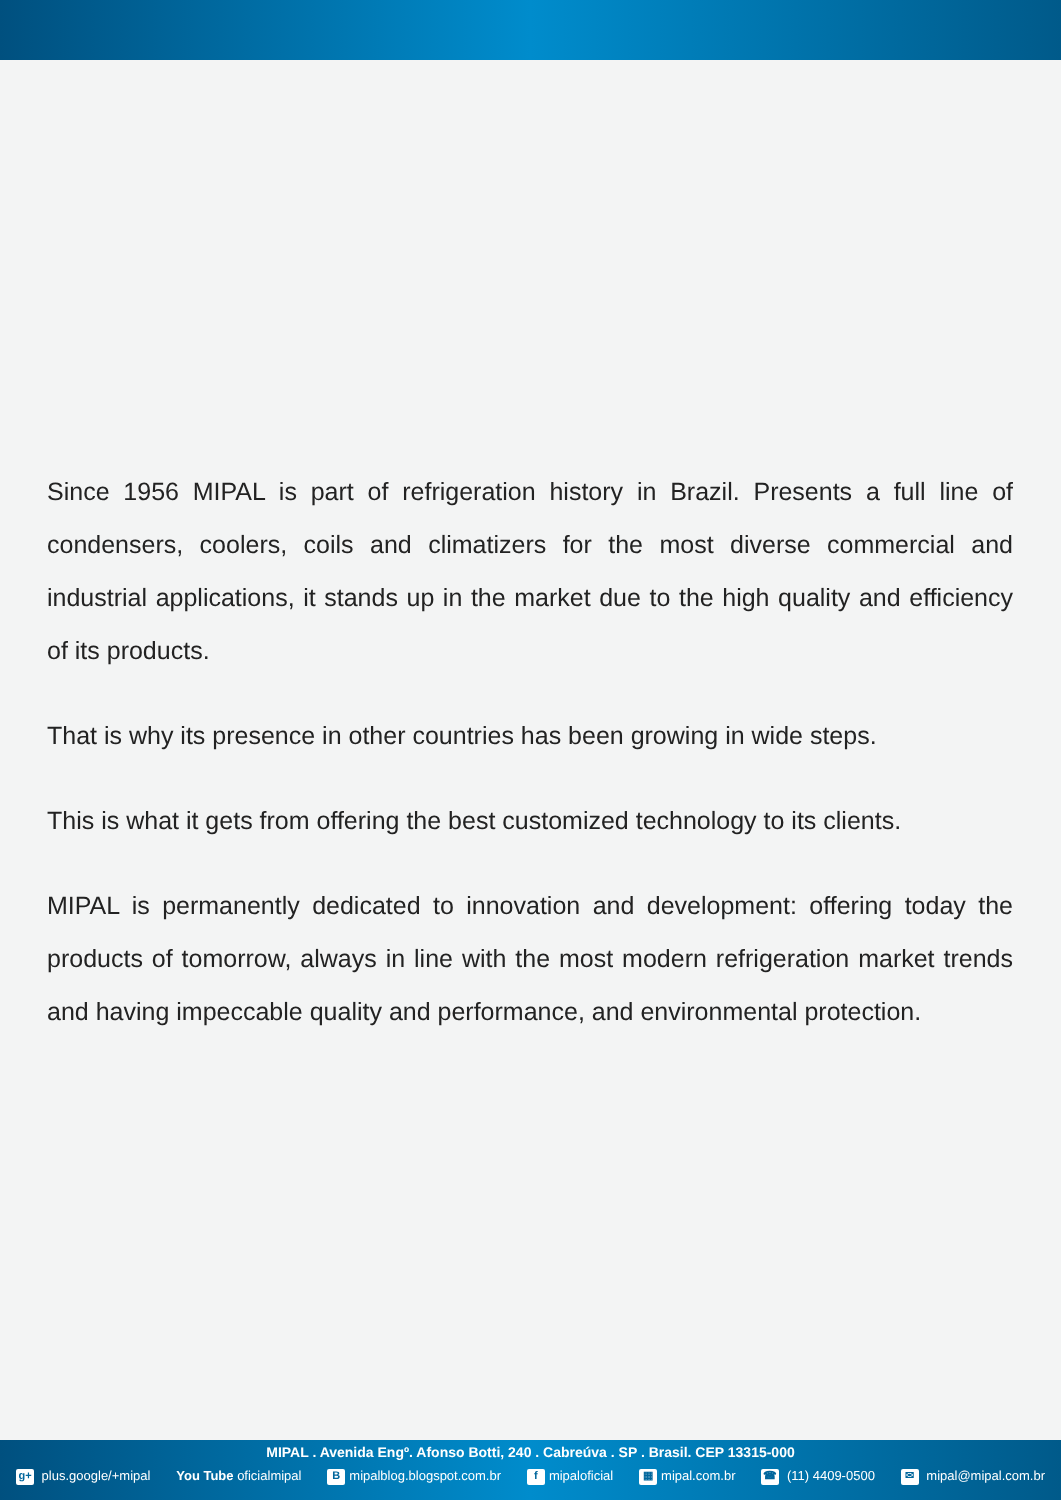Since 1956 MIPAL is part of refrigeration history in Brazil. Presents a full line of condensers, coolers, coils and climatizers for the most diverse commercial and industrial applications, it stands up in the market due to the high quality and efficiency of its products.
That is why its presence in other countries has been growing in wide steps.
This is what it gets from offering the best customized technology to its clients.
MIPAL is permanently dedicated to innovation and development: offering today the products of tomorrow, always in line with the most modern refrigeration market trends and having impeccable quality and performance, and environmental protection.
MIPAL . Avenida Engº. Afonso Botti, 240 . Cabreúva . SP . Brasil. CEP 13315-000
g+ plus.google/+mipal You Tube oficialmipal B mipalblog.blogspot.com.br f mipaloficial ▦ mipal.com.br ☎ (11) 4409-0500 ✉ mipal@mipal.com.br